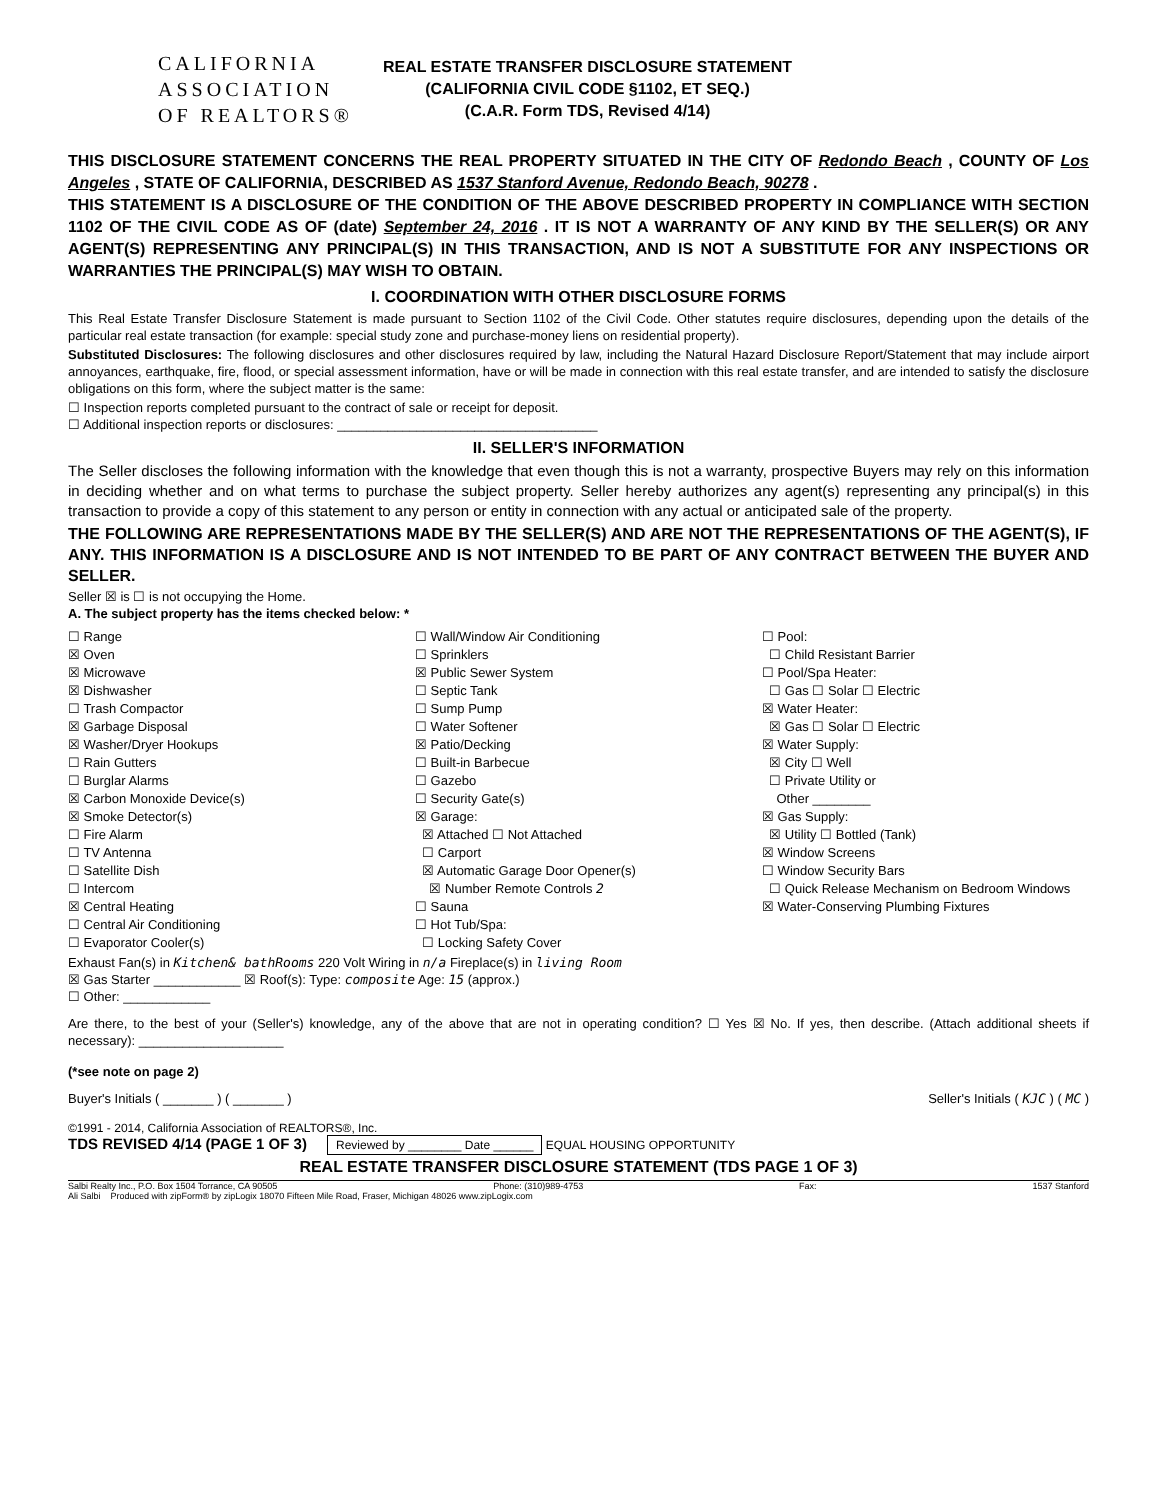CALIFORNIA
ASSOCIATION
OF REALTORS®
REAL ESTATE TRANSFER DISCLOSURE STATEMENT
(CALIFORNIA CIVIL CODE §1102, ET SEQ.)
(C.A.R. Form TDS, Revised 4/14)
THIS DISCLOSURE STATEMENT CONCERNS THE REAL PROPERTY SITUATED IN THE CITY OF Redondo Beach , COUNTY OF Los Angeles , STATE OF CALIFORNIA, DESCRIBED AS 1537 Stanford Avenue, Redondo Beach, 90278 .
THIS STATEMENT IS A DISCLOSURE OF THE CONDITION OF THE ABOVE DESCRIBED PROPERTY IN COMPLIANCE WITH SECTION 1102 OF THE CIVIL CODE AS OF (date) September 24, 2016 . IT IS NOT A WARRANTY OF ANY KIND BY THE SELLER(S) OR ANY AGENT(S) REPRESENTING ANY PRINCIPAL(S) IN THIS TRANSACTION, AND IS NOT A SUBSTITUTE FOR ANY INSPECTIONS OR WARRANTIES THE PRINCIPAL(S) MAY WISH TO OBTAIN.
I. COORDINATION WITH OTHER DISCLOSURE FORMS
This Real Estate Transfer Disclosure Statement is made pursuant to Section 1102 of the Civil Code. Other statutes require disclosures, depending upon the details of the particular real estate transaction (for example: special study zone and purchase-money liens on residential property).
Substituted Disclosures: The following disclosures and other disclosures required by law, including the Natural Hazard Disclosure Report/Statement that may include airport annoyances, earthquake, fire, flood, or special assessment information, have or will be made in connection with this real estate transfer, and are intended to satisfy the disclosure obligations on this form, where the subject matter is the same:
☐ Inspection reports completed pursuant to the contract of sale or receipt for deposit.
☐ Additional inspection reports or disclosures: ____________________________________
II. SELLER'S INFORMATION
The Seller discloses the following information with the knowledge that even though this is not a warranty, prospective Buyers may rely on this information in deciding whether and on what terms to purchase the subject property. Seller hereby authorizes any agent(s) representing any principal(s) in this transaction to provide a copy of this statement to any person or entity in connection with any actual or anticipated sale of the property.
THE FOLLOWING ARE REPRESENTATIONS MADE BY THE SELLER(S) AND ARE NOT THE REPRESENTATIONS OF THE AGENT(S), IF ANY. THIS INFORMATION IS A DISCLOSURE AND IS NOT INTENDED TO BE PART OF ANY CONTRACT BETWEEN THE BUYER AND SELLER.
Seller ☒ is ☐ is not occupying the Home.
A. The subject property has the items checked below: *
☐ Range
☒ Oven
☒ Microwave
☒ Dishwasher
☐ Trash Compactor
☒ Garbage Disposal
☒ Washer/Dryer Hookups
☐ Rain Gutters
☐ Burglar Alarms
☒ Carbon Monoxide Device(s)
☒ Smoke Detector(s)
☐ Fire Alarm
☐ TV Antenna
☐ Satellite Dish
☐ Intercom
☒ Central Heating
☐ Central Air Conditioning
☐ Evaporator Cooler(s)
☐ Wall/Window Air Conditioning
☐ Sprinklers
☒ Public Sewer System
☐ Septic Tank
☐ Sump Pump
☐ Water Softener
☒ Patio/Decking
☐ Built-in Barbecue
☐ Gazebo
☐ Security Gate(s)
☒ Garage:
☒ Attached ☐ Not Attached
☐ Carport
☒ Automatic Garage Door Opener(s)
☒ Number Remote Controls 2
☐ Sauna
☐ Hot Tub/Spa:
☐ Locking Safety Cover
☐ Pool:
☐ Child Resistant Barrier
☐ Pool/Spa Heater:
☐ Gas ☐ Solar ☐ Electric
☒ Water Heater:
☒ Gas ☐ Solar ☐ Electric
☒ Water Supply:
☒ City ☐ Well
☐ Private Utility or
Other ________
☒ Gas Supply:
☒ Utility ☐ Bottled (Tank)
☒ Window Screens
☐ Window Security Bars
☐ Quick Release Mechanism on Bedroom Windows
☒ Water-Conserving Plumbing Fixtures
Exhaust Fan(s) in Kitchen& bathRooms 220 Volt Wiring in n/a Fireplace(s) in living Room
☒ Gas Starter ____________ ☒ Roof(s): Type: composite Age: 15 (approx.)
☐ Other: ____________
Are there, to the best of your (Seller's) knowledge, any of the above that are not in operating condition? ☐ Yes ☒ No. If yes, then describe. (Attach additional sheets if necessary): ____________________
(*see note on page 2)
Buyer's Initials ( _______ ) ( _______ ) Seller's Initials ( KJC ) ( MC )
©1991 - 2014, California Association of REALTORS®, Inc.
TDS REVISED 4/14 (PAGE 1 OF 3) Reviewed by ________ Date ______ EQUAL HOUSING OPPORTUNITY
REAL ESTATE TRANSFER DISCLOSURE STATEMENT (TDS PAGE 1 OF 3)
Salbi Realty Inc., P.O. Box 1504 Torrance, CA 90505 Phone: (310)989-4753 Fax: 1537 Stanford
Ali Salbi Produced with zipForm® by zipLogix 18070 Fifteen Mile Road, Fraser, Michigan 48026 www.zipLogix.com